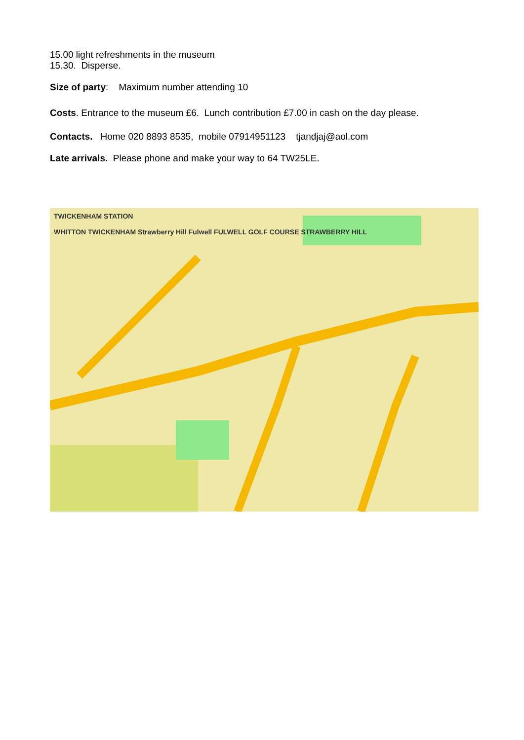15.00 light refreshments in the museum
15.30. Disperse.
Size of party: Maximum number attending 10
Costs. Entrance to the museum £6. Lunch contribution £7.00 in cash on the day please.
Contacts. Home 020 8893 8535, mobile 07914951123 tjandjaj@aol.com
Late arrivals. Please phone and make your way to 64 TW25LE.
TWICKENHAM STATION
WHITTON TWICKENHAM Strawberry Hill Fulwell FULWELL GOLF COURSE STRAWBERRY HILL